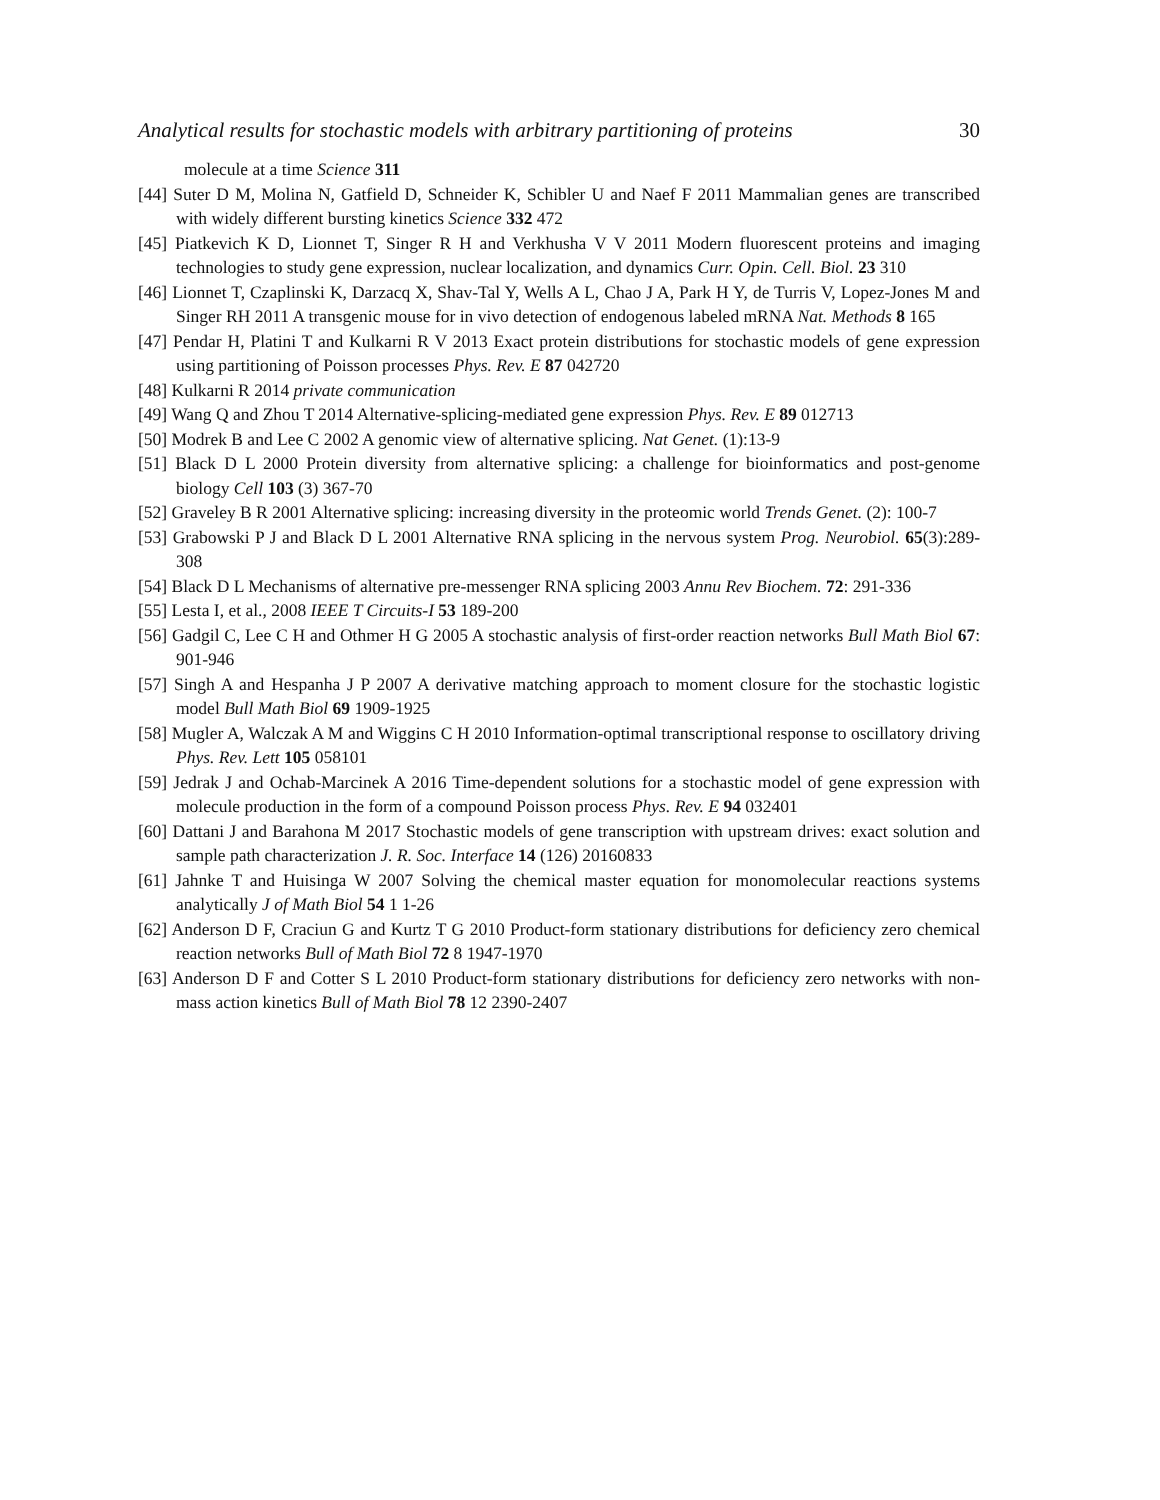Analytical results for stochastic models with arbitrary partitioning of proteins 30
molecule at a time Science 311
[44] Suter D M, Molina N, Gatfield D, Schneider K, Schibler U and Naef F 2011 Mammalian genes are transcribed with widely different bursting kinetics Science 332 472
[45] Piatkevich K D, Lionnet T, Singer R H and Verkhusha V V 2011 Modern fluorescent proteins and imaging technologies to study gene expression, nuclear localization, and dynamics Curr. Opin. Cell. Biol. 23 310
[46] Lionnet T, Czaplinski K, Darzacq X, Shav-Tal Y, Wells A L, Chao J A, Park H Y, de Turris V, Lopez-Jones M and Singer RH 2011 A transgenic mouse for in vivo detection of endogenous labeled mRNA Nat. Methods 8 165
[47] Pendar H, Platini T and Kulkarni R V 2013 Exact protein distributions for stochastic models of gene expression using partitioning of Poisson processes Phys. Rev. E 87 042720
[48] Kulkarni R 2014 private communication
[49] Wang Q and Zhou T 2014 Alternative-splicing-mediated gene expression Phys. Rev. E 89 012713
[50] Modrek B and Lee C 2002 A genomic view of alternative splicing. Nat Genet. (1):13-9
[51] Black D L 2000 Protein diversity from alternative splicing: a challenge for bioinformatics and post-genome biology Cell 103 (3) 367-70
[52] Graveley B R 2001 Alternative splicing: increasing diversity in the proteomic world Trends Genet. (2): 100-7
[53] Grabowski P J and Black D L 2001 Alternative RNA splicing in the nervous system Prog. Neurobiol. 65(3):289-308
[54] Black D L Mechanisms of alternative pre-messenger RNA splicing 2003 Annu Rev Biochem. 72: 291-336
[55] Lesta I, et al., 2008 IEEE T Circuits-I 53 189-200
[56] Gadgil C, Lee C H and Othmer H G 2005 A stochastic analysis of first-order reaction networks Bull Math Biol 67: 901-946
[57] Singh A and Hespanha J P 2007 A derivative matching approach to moment closure for the stochastic logistic model Bull Math Biol 69 1909-1925
[58] Mugler A, Walczak A M and Wiggins C H 2010 Information-optimal transcriptional response to oscillatory driving Phys. Rev. Lett 105 058101
[59] Jedrak J and Ochab-Marcinek A 2016 Time-dependent solutions for a stochastic model of gene expression with molecule production in the form of a compound Poisson process Phys. Rev. E 94 032401
[60] Dattani J and Barahona M 2017 Stochastic models of gene transcription with upstream drives: exact solution and sample path characterization J. R. Soc. Interface 14 (126) 20160833
[61] Jahnke T and Huisinga W 2007 Solving the chemical master equation for monomolecular reactions systems analytically J of Math Biol 54 1 1-26
[62] Anderson D F, Craciun G and Kurtz T G 2010 Product-form stationary distributions for deficiency zero chemical reaction networks Bull of Math Biol 72 8 1947-1970
[63] Anderson D F and Cotter S L 2010 Product-form stationary distributions for deficiency zero networks with non-mass action kinetics Bull of Math Biol 78 12 2390-2407